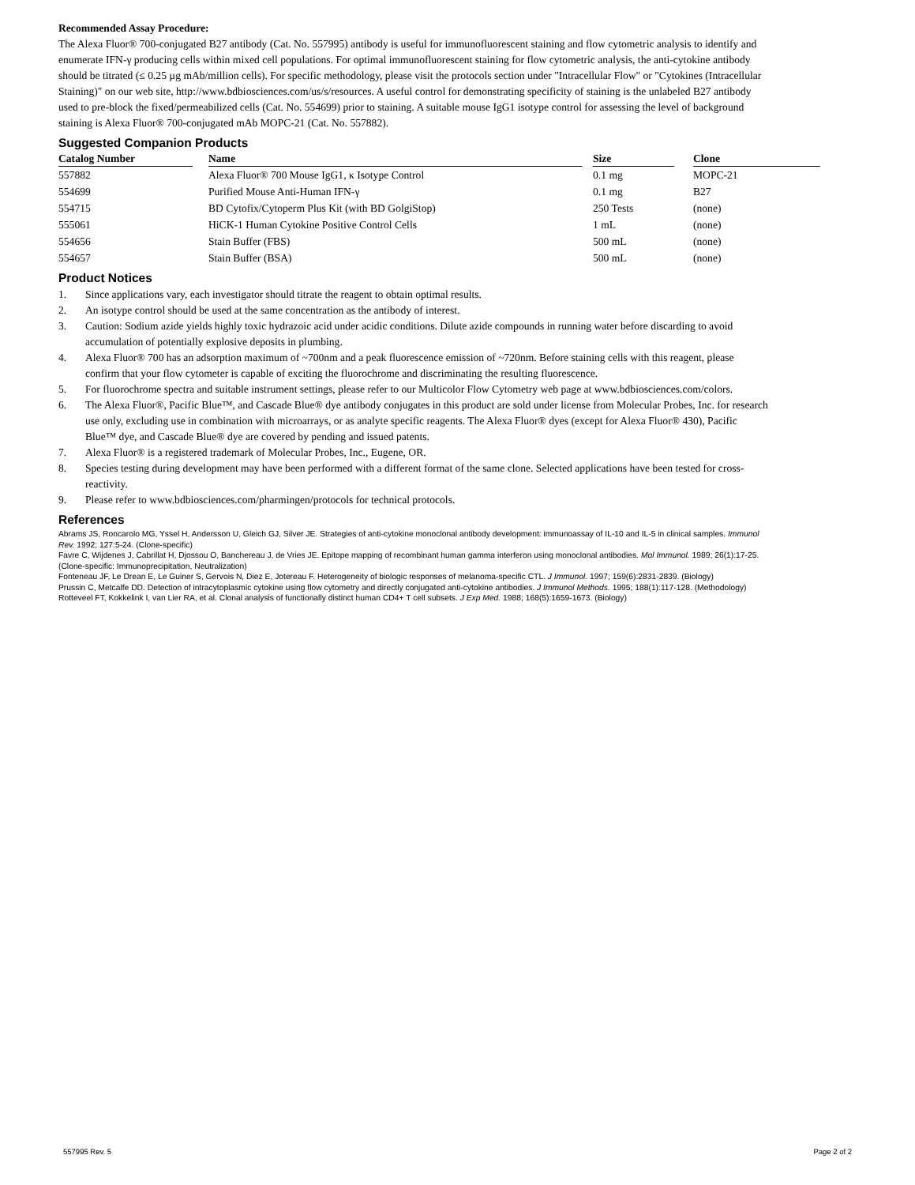Recommended Assay Procedure:
The Alexa Fluor® 700-conjugated B27 antibody (Cat. No. 557995) antibody is useful for immunofluorescent staining and flow cytometric analysis to identify and enumerate IFN-γ producing cells within mixed cell populations. For optimal immunofluorescent staining for flow cytometric analysis, the anti-cytokine antibody should be titrated (≤ 0.25 µg mAb/million cells). For specific methodology, please visit the protocols section under "Intracellular Flow" or "Cytokines (Intracellular Staining)" on our web site, http://www.bdbiosciences.com/us/s/resources. A useful control for demonstrating specificity of staining is the unlabeled B27 antibody used to pre-block the fixed/permeabilized cells (Cat. No. 554699) prior to staining. A suitable mouse IgG1 isotype control for assessing the level of background staining is Alexa Fluor® 700-conjugated mAb MOPC-21 (Cat. No. 557882).
Suggested Companion Products
| Catalog Number | | Name | | Size | | Clone |
| --- | --- | --- | --- | --- | --- | --- |
| 557882 | | Alexa Fluor® 700 Mouse IgG1, κ Isotype Control | | 0.1 mg | | MOPC-21 |
| 554699 | | Purified Mouse Anti-Human IFN-γ | | 0.1 mg | | B27 |
| 554715 | | BD Cytofix/Cytoperm Plus Kit (with BD GolgiStop) | | 250 Tests | | (none) |
| 555061 | | HiCK-1 Human Cytokine Positive Control Cells | | 1 mL | | (none) |
| 554656 | | Stain Buffer (FBS) | | 500 mL | | (none) |
| 554657 | | Stain Buffer (BSA) | | 500 mL | | (none) |
Product Notices
1. Since applications vary, each investigator should titrate the reagent to obtain optimal results.
2. An isotype control should be used at the same concentration as the antibody of interest.
3. Caution: Sodium azide yields highly toxic hydrazoic acid under acidic conditions. Dilute azide compounds in running water before discarding to avoid accumulation of potentially explosive deposits in plumbing.
4. Alexa Fluor® 700 has an adsorption maximum of ~700nm and a peak fluorescence emission of ~720nm. Before staining cells with this reagent, please confirm that your flow cytometer is capable of exciting the fluorochrome and discriminating the resulting fluorescence.
5. For fluorochrome spectra and suitable instrument settings, please refer to our Multicolor Flow Cytometry web page at www.bdbiosciences.com/colors.
6. The Alexa Fluor®, Pacific Blue™, and Cascade Blue® dye antibody conjugates in this product are sold under license from Molecular Probes, Inc. for research use only, excluding use in combination with microarrays, or as analyte specific reagents. The Alexa Fluor® dyes (except for Alexa Fluor® 430), Pacific Blue™ dye, and Cascade Blue® dye are covered by pending and issued patents.
7. Alexa Fluor® is a registered trademark of Molecular Probes, Inc., Eugene, OR.
8. Species testing during development may have been performed with a different format of the same clone. Selected applications have been tested for cross-reactivity.
9. Please refer to www.bdbiosciences.com/pharmingen/protocols for technical protocols.
References
Abrams JS, Roncarolo MG, Yssel H, Andersson U, Gleich GJ, Silver JE. Strategies of anti-cytokine monoclonal antibody development: immunoassay of IL-10 and IL-5 in clinical samples. Immunol Rev. 1992; 127:5-24. (Clone-specific)
Favre C, Wijdenes J, Cabrillat H, Djossou O, Banchereau J, de Vries JE. Epitope mapping of recombinant human gamma interferon using monoclonal antibodies. Mol Immunol. 1989; 26(1):17-25. (Clone-specific: Immunoprecipitation, Neutralization)
Fonteneau JF, Le Drean E, Le Guiner S, Gervois N, Diez E, Jotereau F. Heterogeneity of biologic responses of melanoma-specific CTL. J Immunol. 1997; 159(6):2831-2839. (Biology)
Prussin C, Metcalfe DD. Detection of intracytoplasmic cytokine using flow cytometry and directly conjugated anti-cytokine antibodies. J Immunol Methods. 1995; 188(1):117-128. (Methodology)
Rotteveel FT, Kokkelink I, van Lier RA, et al. Clonal analysis of functionally distinct human CD4+ T cell subsets. J Exp Med. 1988; 168(5):1659-1673. (Biology)
557995 Rev. 5 Page 2 of 2